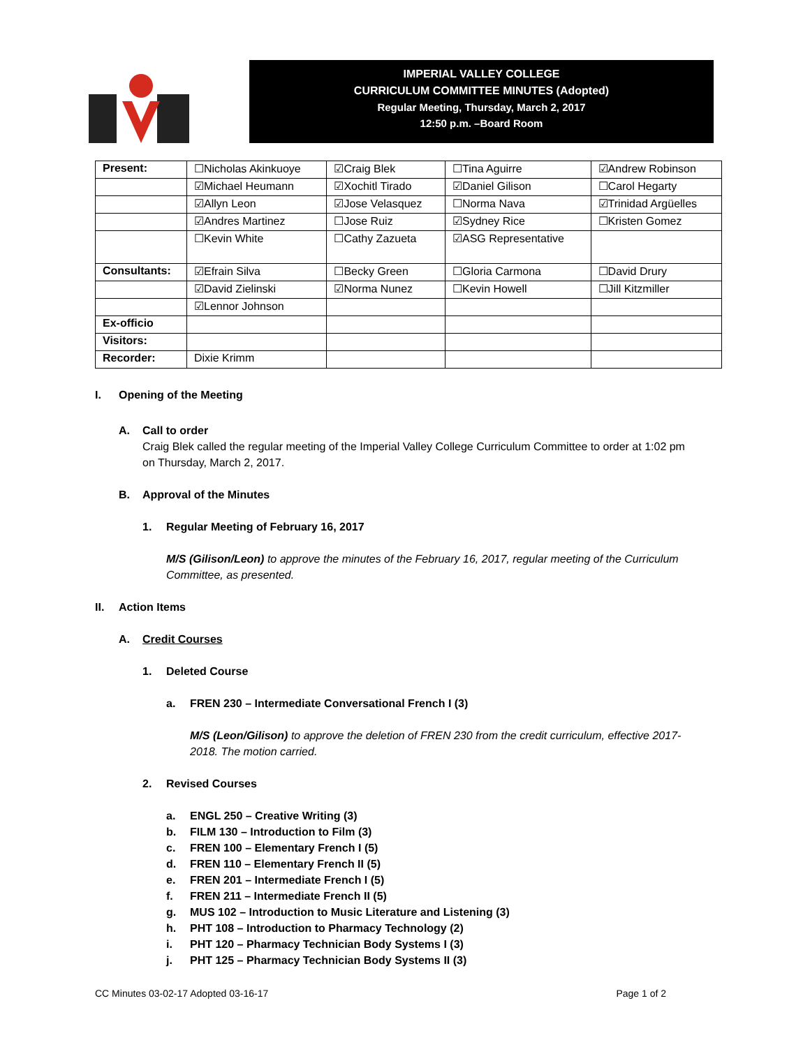IMPERIAL VALLEY COLLEGE
CURRICULUM COMMITTEE MINUTES (Adopted)
Regular Meeting, Thursday, March 2, 2017
12:50 p.m. –Board Room
| Present: | ☐Nicholas Akinkuoye | ☑Craig Blek | ☐Tina Aguirre | ☑Andrew Robinson |
| | ☑Michael Heumann | ☑Xochitl Tirado | ☑Daniel Gilison | ☐Carol Hegarty |
| | ☑Allyn Leon | ☑Jose Velasquez | ☐Norma Nava | ☑Trinidad Argüelles |
| | ☑Andres Martinez | ☐Jose Ruiz | ☑Sydney Rice | ☐Kristen Gomez |
| | ☐Kevin White | ☐Cathy Zazueta | ☑ASG Representative | |
| Consultants: | ☑Efrain Silva | ☐Becky Green | ☐Gloria Carmona | ☐David Drury |
| | ☑David Zielinski | ☑Norma Nunez | ☐Kevin Howell | ☐Jill Kitzmiller |
| | ☑Lennor Johnson | | | |
| Ex-officio | | | | |
| Visitors: | | | | |
| Recorder: | Dixie Krimm | | | |
I. Opening of the Meeting
A. Call to order
Craig Blek called the regular meeting of the Imperial Valley College Curriculum Committee to order at 1:02 pm on Thursday, March 2, 2017.
B. Approval of the Minutes
1. Regular Meeting of February 16, 2017
M/S (Gilison/Leon) to approve the minutes of the February 16, 2017, regular meeting of the Curriculum Committee, as presented.
II. Action Items
A. Credit Courses
1. Deleted Course
a. FREN 230 – Intermediate Conversational French I (3)
M/S (Leon/Gilison) to approve the deletion of FREN 230 from the credit curriculum, effective 2017-2018. The motion carried.
2. Revised Courses
a. ENGL 250 – Creative Writing (3)
b. FILM 130 – Introduction to Film (3)
c. FREN 100 – Elementary French I (5)
d. FREN 110 – Elementary French II (5)
e. FREN 201 – Intermediate French I (5)
f. FREN 211 – Intermediate French II (5)
g. MUS 102 – Introduction to Music Literature and Listening (3)
h. PHT 108 – Introduction to Pharmacy Technology (2)
i. PHT 120 – Pharmacy Technician Body Systems I (3)
j. PHT 125 – Pharmacy Technician Body Systems II (3)
CC Minutes 03-02-17 Adopted 03-16-17 Page 1 of 2